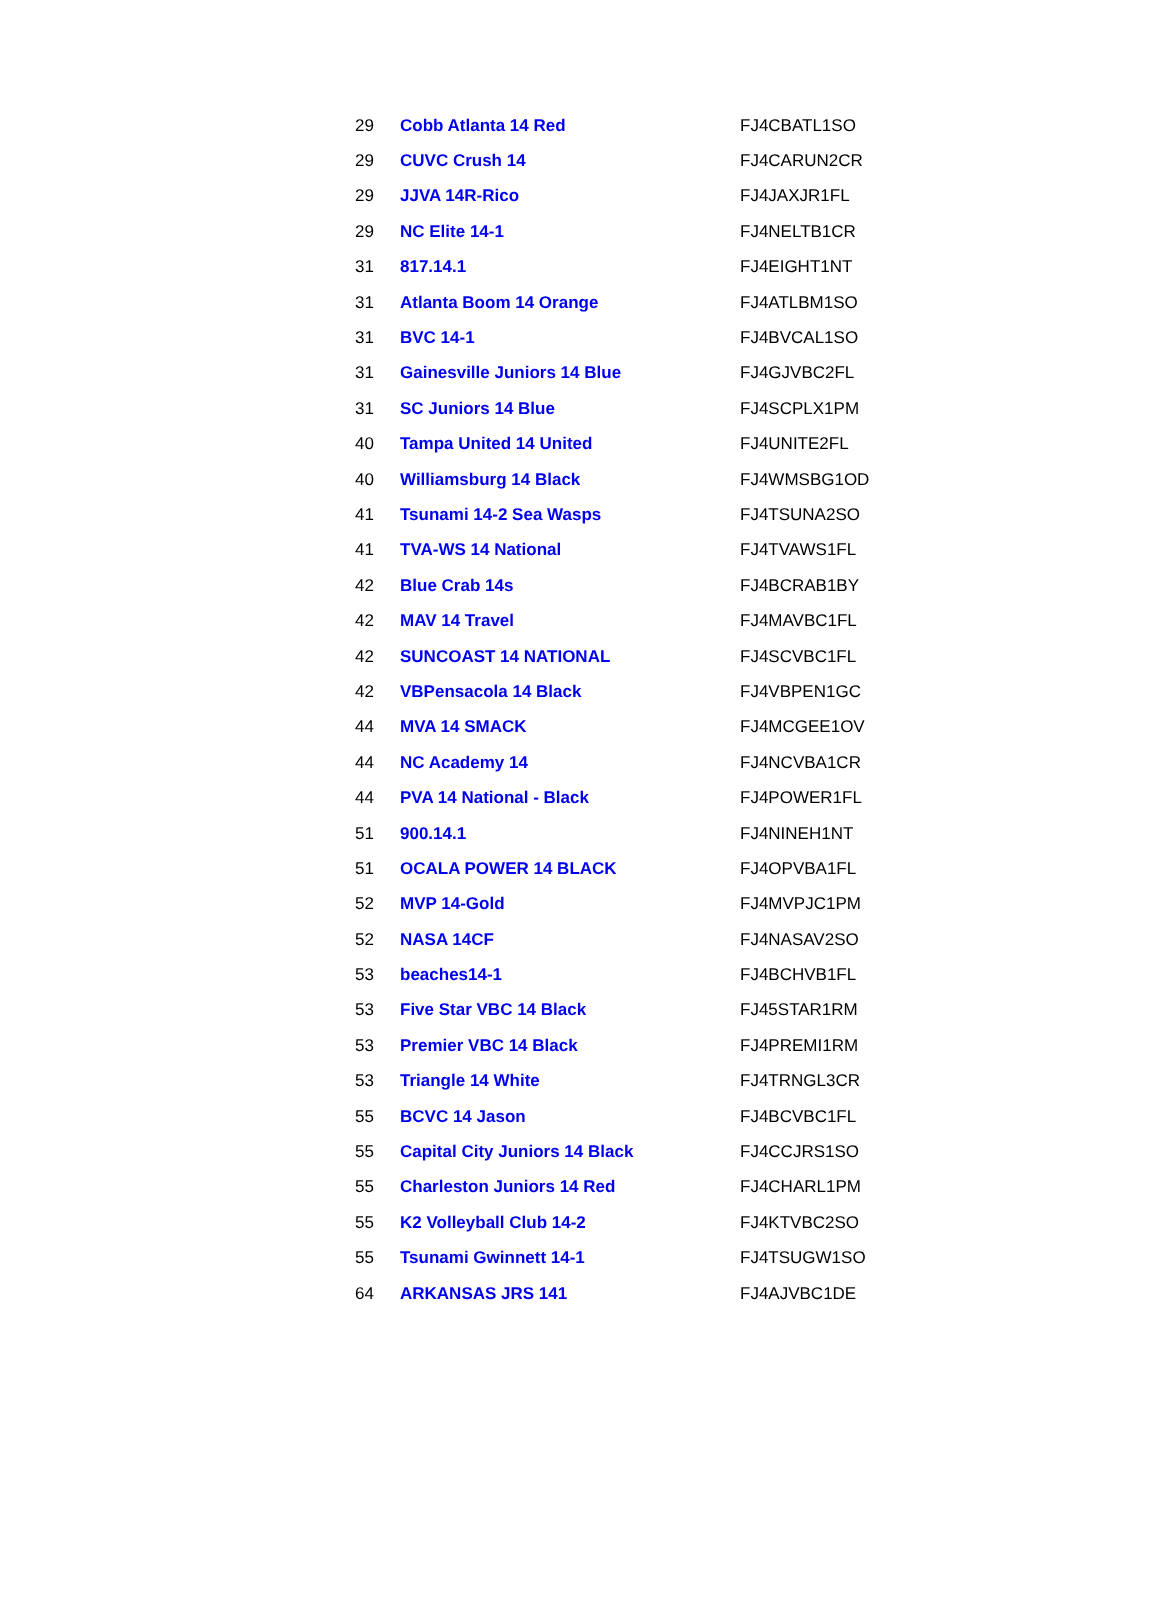| 29 | Cobb Atlanta 14 Red | FJ4CBATL1SO |
| 29 | CUVC Crush 14 | FJ4CARUN2CR |
| 29 | JJVA 14R-Rico | FJ4JAXJR1FL |
| 29 | NC Elite 14-1 | FJ4NELTB1CR |
| 31 | 817.14.1 | FJ4EIGHT1NT |
| 31 | Atlanta Boom 14 Orange | FJ4ATLBM1SO |
| 31 | BVC 14-1 | FJ4BVCAL1SO |
| 31 | Gainesville Juniors 14 Blue | FJ4GJVBC2FL |
| 31 | SC Juniors 14 Blue | FJ4SCPLX1PM |
| 40 | Tampa United 14 United | FJ4UNITE2FL |
| 40 | Williamsburg 14 Black | FJ4WMSBG1OD |
| 41 | Tsunami 14-2 Sea Wasps | FJ4TSUNA2SO |
| 41 | TVA-WS 14 National | FJ4TVAWS1FL |
| 42 | Blue Crab 14s | FJ4BCRAB1BY |
| 42 | MAV 14 Travel | FJ4MAVBC1FL |
| 42 | SUNCOAST 14 NATIONAL | FJ4SCVBC1FL |
| 42 | VBPensacola 14 Black | FJ4VBPEN1GC |
| 44 | MVA 14 SMACK | FJ4MCGEE1OV |
| 44 | NC Academy 14 | FJ4NCVBA1CR |
| 44 | PVA 14 National - Black | FJ4POWER1FL |
| 51 | 900.14.1 | FJ4NINEH1NT |
| 51 | OCALA POWER 14 BLACK | FJ4OPVBA1FL |
| 52 | MVP 14-Gold | FJ4MVPJC1PM |
| 52 | NASA 14CF | FJ4NASAV2SO |
| 53 | beaches14-1 | FJ4BCHVB1FL |
| 53 | Five Star VBC 14 Black | FJ45STAR1RM |
| 53 | Premier VBC 14 Black | FJ4PREMI1RM |
| 53 | Triangle 14 White | FJ4TRNGL3CR |
| 55 | BCVC 14 Jason | FJ4BCVBC1FL |
| 55 | Capital City Juniors 14 Black | FJ4CCJRS1SO |
| 55 | Charleston Juniors 14 Red | FJ4CHARL1PM |
| 55 | K2 Volleyball Club 14-2 | FJ4KTVBC2SO |
| 55 | Tsunami Gwinnett 14-1 | FJ4TSUGW1SO |
| 64 | ARKANSAS JRS 141 | FJ4AJVBC1DE |